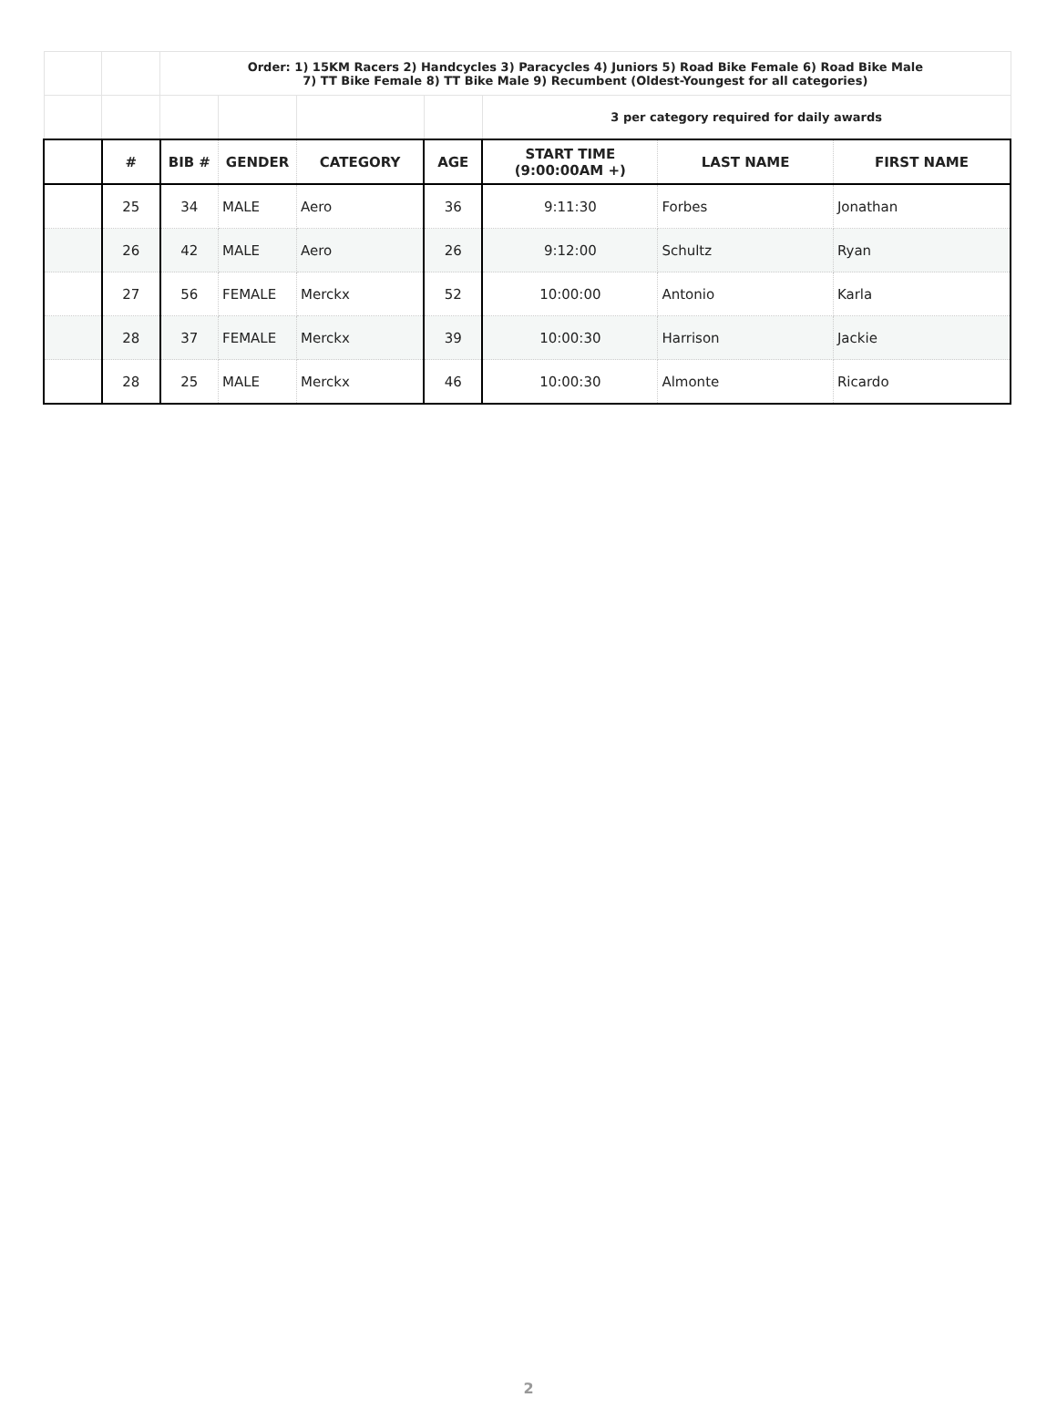| | | Order: 1) 15KM Racers 2) Handcycles 3) Paracycles 4) Juniors 5) Road Bike Female 6) Road Bike Male 7) TT Bike Female 8) TT Bike Male 9) Recumbent (Oldest-Youngest for all categories) | | | | | | |
| | | | | | | 3 per category required for daily awards | | |
| | # | BIB # | GENDER | CATEGORY | AGE | START TIME (9:00:00AM +) | LAST NAME | FIRST NAME |
| | 25 | 34 | MALE | Aero | 36 | 9:11:30 | Forbes | Jonathan |
| | 26 | 42 | MALE | Aero | 26 | 9:12:00 | Schultz | Ryan |
| | 27 | 56 | FEMALE | Merckx | 52 | 10:00:00 | Antonio | Karla |
| | 28 | 37 | FEMALE | Merckx | 39 | 10:00:30 | Harrison | Jackie |
| | 28 | 25 | MALE | Merckx | 46 | 10:00:30 | Almonte | Ricardo |
2